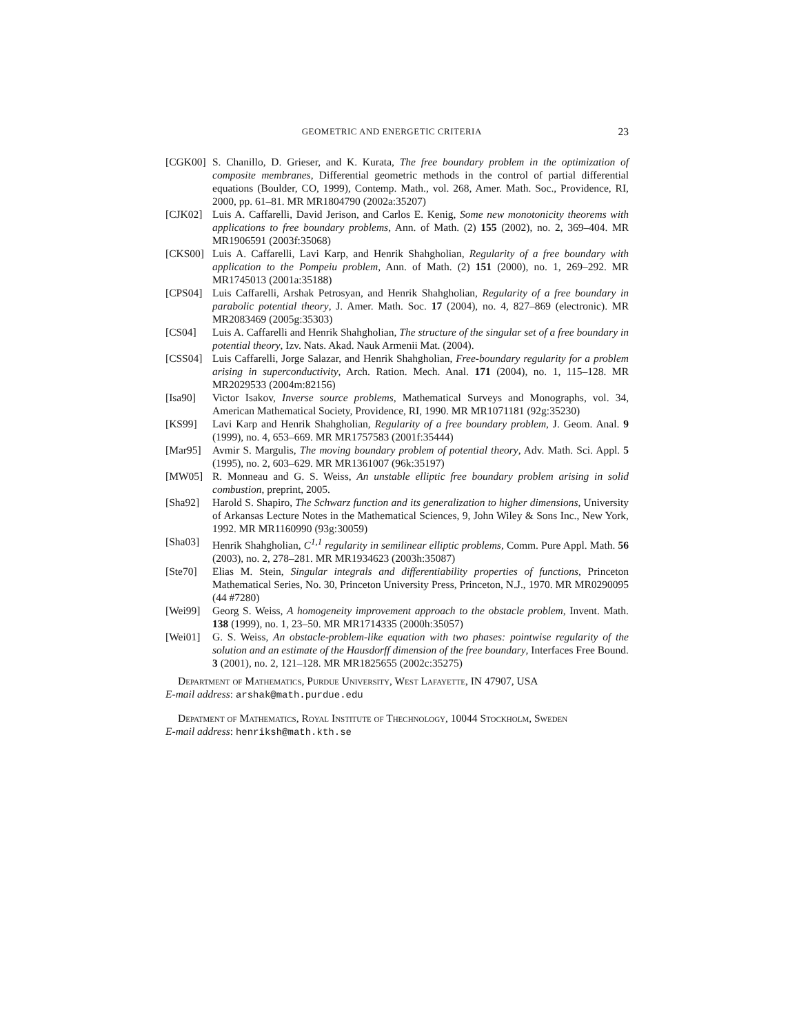GEOMETRIC AND ENERGETIC CRITERIA 23
[CGK00] S. Chanillo, D. Grieser, and K. Kurata, The free boundary problem in the optimization of composite membranes, Differential geometric methods in the control of partial differential equations (Boulder, CO, 1999), Contemp. Math., vol. 268, Amer. Math. Soc., Providence, RI, 2000, pp. 61–81. MR MR1804790 (2002a:35207)
[CJK02] Luis A. Caffarelli, David Jerison, and Carlos E. Kenig, Some new monotonicity theorems with applications to free boundary problems, Ann. of Math. (2) 155 (2002), no. 2, 369–404. MR MR1906591 (2003f:35068)
[CKS00] Luis A. Caffarelli, Lavi Karp, and Henrik Shahgholian, Regularity of a free boundary with application to the Pompeiu problem, Ann. of Math. (2) 151 (2000), no. 1, 269–292. MR MR1745013 (2001a:35188)
[CPS04] Luis Caffarelli, Arshak Petrosyan, and Henrik Shahgholian, Regularity of a free boundary in parabolic potential theory, J. Amer. Math. Soc. 17 (2004), no. 4, 827–869 (electronic). MR MR2083469 (2005g:35303)
[CS04] Luis A. Caffarelli and Henrik Shahgholian, The structure of the singular set of a free boundary in potential theory, Izv. Nats. Akad. Nauk Armenii Mat. (2004).
[CSS04] Luis Caffarelli, Jorge Salazar, and Henrik Shahgholian, Free-boundary regularity for a problem arising in superconductivity, Arch. Ration. Mech. Anal. 171 (2004), no. 1, 115–128. MR MR2029533 (2004m:82156)
[Isa90] Victor Isakov, Inverse source problems, Mathematical Surveys and Monographs, vol. 34, American Mathematical Society, Providence, RI, 1990. MR MR1071181 (92g:35230)
[KS99] Lavi Karp and Henrik Shahgholian, Regularity of a free boundary problem, J. Geom. Anal. 9 (1999), no. 4, 653–669. MR MR1757583 (2001f:35444)
[Mar95] Avmir S. Margulis, The moving boundary problem of potential theory, Adv. Math. Sci. Appl. 5 (1995), no. 2, 603–629. MR MR1361007 (96k:35197)
[MW05] R. Monneau and G. S. Weiss, An unstable elliptic free boundary problem arising in solid combustion, preprint, 2005.
[Sha92] Harold S. Shapiro, The Schwarz function and its generalization to higher dimensions, University of Arkansas Lecture Notes in the Mathematical Sciences, 9, John Wiley & Sons Inc., New York, 1992. MR MR1160990 (93g:30059)
[Sha03] Henrik Shahgholian, C<sup>1,1</sup> regularity in semilinear elliptic problems, Comm. Pure Appl. Math. 56 (2003), no. 2, 278–281. MR MR1934623 (2003h:35087)
[Ste70] Elias M. Stein, Singular integrals and differentiability properties of functions, Princeton Mathematical Series, No. 30, Princeton University Press, Princeton, N.J., 1970. MR MR0290095 (44 #7280)
[Wei99] Georg S. Weiss, A homogeneity improvement approach to the obstacle problem, Invent. Math. 138 (1999), no. 1, 23–50. MR MR1714335 (2000h:35057)
[Wei01] G. S. Weiss, An obstacle-problem-like equation with two phases: pointwise regularity of the solution and an estimate of the Hausdorff dimension of the free boundary, Interfaces Free Bound. 3 (2001), no. 2, 121–128. MR MR1825655 (2002c:35275)
Department of Mathematics, Purdue University, West Lafayette, IN 47907, USA
E-mail address: arshak@math.purdue.edu
Depatment of Mathematics, Royal Institute of Thechnology, 10044 Stockholm, Sweden
E-mail address: henriksh@math.kth.se